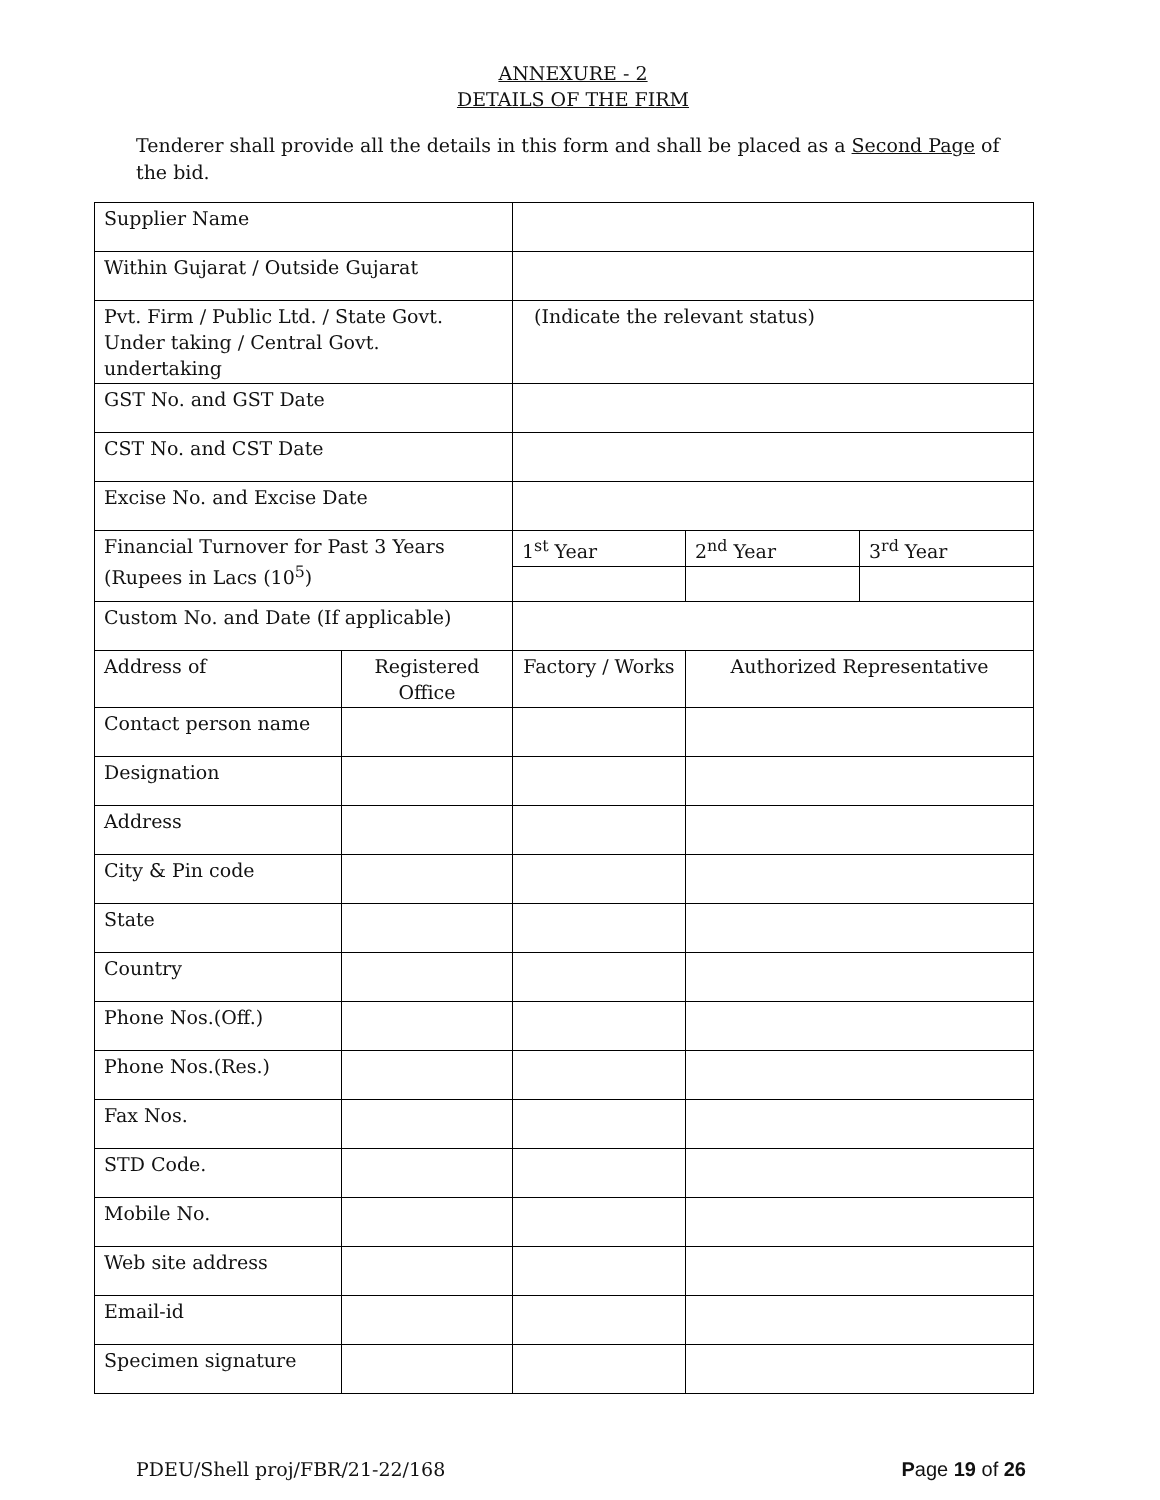ANNEXURE - 2
DETAILS OF THE FIRM
Tenderer shall provide all the details in this form and shall be placed as a Second Page of the bid.
| Supplier Name | | | | |
| Within Gujarat / Outside Gujarat | | | | |
| Pvt. Firm / Public Ltd. / State Govt. Under taking / Central Govt. undertaking | | (Indicate the relevant status) | | |
| GST No. and GST Date | | | | |
| CST No. and CST Date | | | | |
| Excise No. and Excise Date | | | | |
| Financial Turnover for Past 3 Years (Rupees in Lacs (10<sup>5</sup>) | | 1<sup>st</sup> Year | 2<sup>nd</sup> Year | 3<sup>rd</sup> Year |
| Custom No. and Date (If applicable) | | | | |
| Address of | Registered Office | Factory / Works | Authorized Representative | |
| Contact person name | | | | |
| Designation | | | | |
| Address | | | | |
| City & Pin code | | | | |
| State | | | | |
| Country | | | | |
| Phone Nos.(Off.) | | | | |
| Phone Nos.(Res.) | | | | |
| Fax Nos. | | | | |
| STD Code. | | | | |
| Mobile No. | | | | |
| Web site address | | | | |
| Email-id | | | | |
| Specimen signature | | | | |
PDEU/Shell proj/FBR/21-22/168 Page 19 of 26